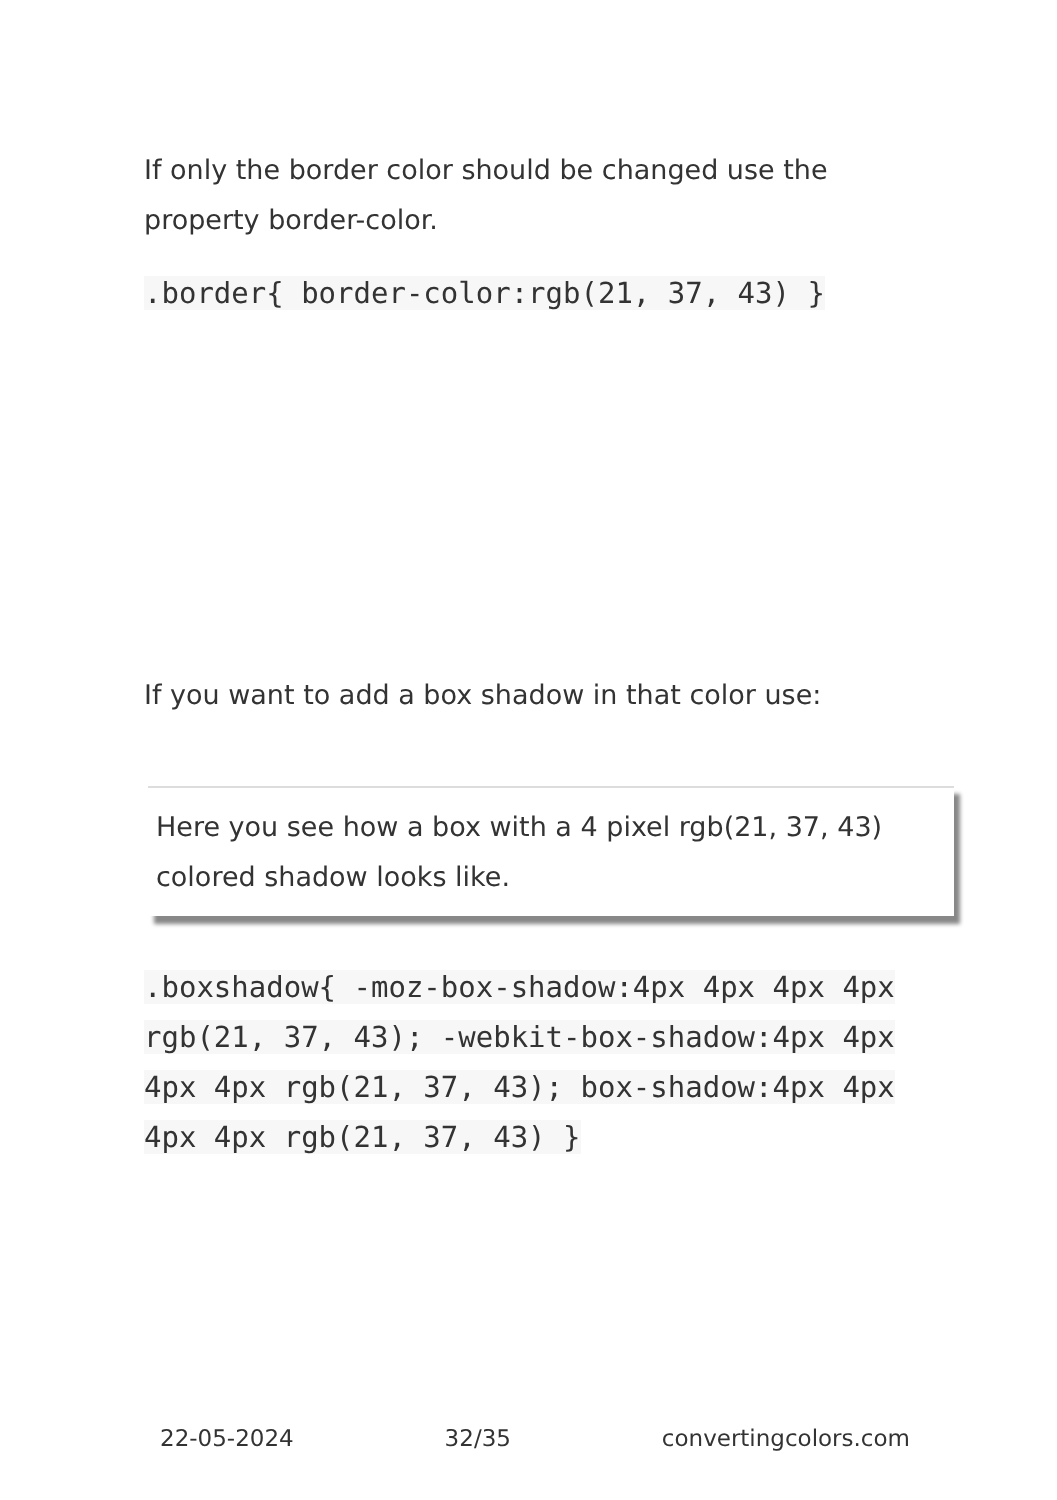If only the border color should be changed use the property border-color.
.border{ border-color:rgb(21, 37, 43) }
If you want to add a box shadow in that color use:
Here you see how a box with a 4 pixel rgb(21, 37, 43) colored shadow looks like.
.boxshadow{ -moz-box-shadow:4px 4px 4px 4px rgb(21, 37, 43); -webkit-box-shadow:4px 4px 4px 4px rgb(21, 37, 43); box-shadow:4px 4px 4px 4px rgb(21, 37, 43) }
22-05-2024 32/35 convertingcolors.com